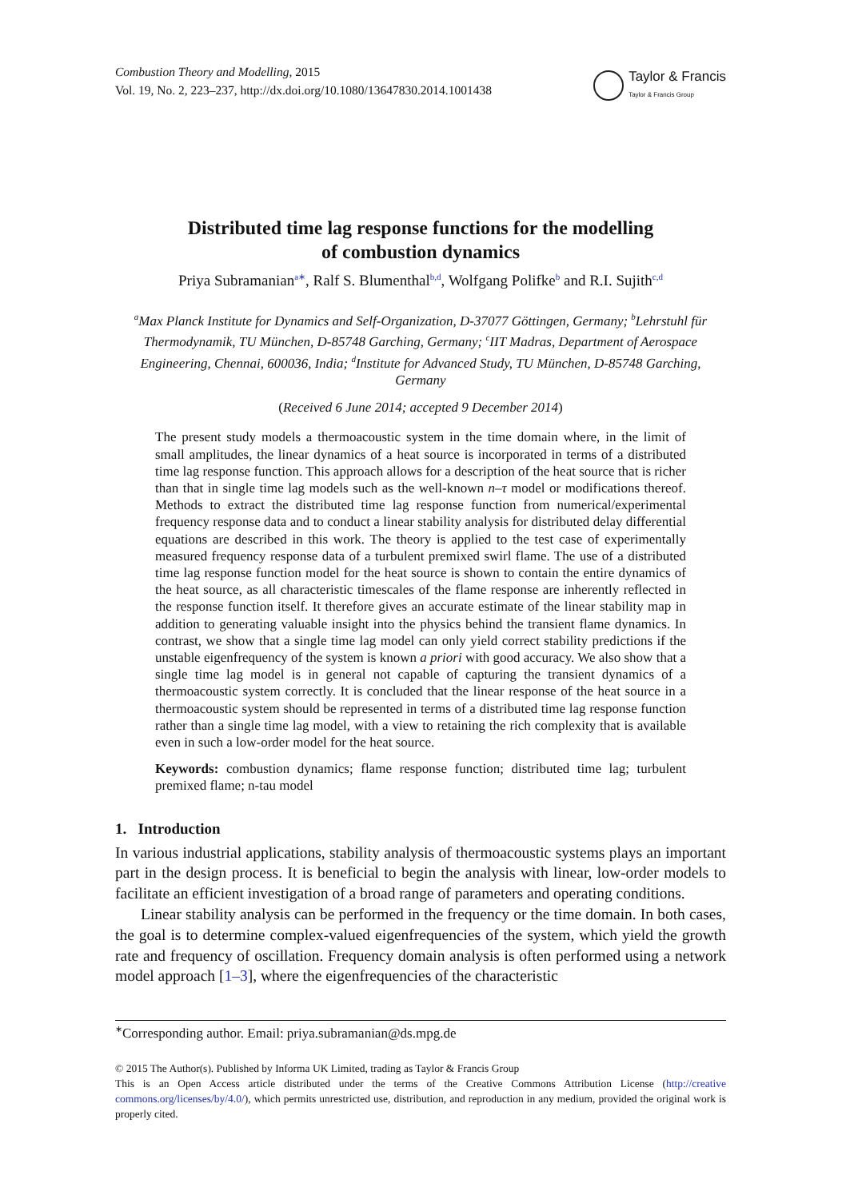Combustion Theory and Modelling, 2015
Vol. 19, No. 2, 223–237, http://dx.doi.org/10.1080/13647830.2014.1001438
Taylor & Francis
Taylor & Francis Group
Distributed time lag response functions for the modelling
of combustion dynamics
Priya Subramanian<sup>a∗</sup>, Ralf S. Blumenthal<sup>b,d</sup>, Wolfgang Polifke<sup>b</sup> and R.I. Sujith<sup>c,d</sup>
<sup>a</sup> Max Planck Institute for Dynamics and Self-Organization, D-37077 Göttingen, Germany; <sup>b</sup>Lehrstuhl für Thermodynamik, TU München, D-85748 Garching, Germany; <sup>c</sup>IIT Madras, Department of Aerospace Engineering, Chennai, 600036, India; <sup>d</sup>Institute for Advanced Study, TU München, D-85748 Garching, Germany
(Received 6 June 2014; accepted 9 December 2014)
The present study models a thermoacoustic system in the time domain where, in the limit of small amplitudes, the linear dynamics of a heat source is incorporated in terms of a distributed time lag response function. This approach allows for a description of the heat source that is richer than that in single time lag models such as the well-known n–τ model or modifications thereof. Methods to extract the distributed time lag response function from numerical/experimental frequency response data and to conduct a linear stability analysis for distributed delay differential equations are described in this work. The theory is applied to the test case of experimentally measured frequency response data of a turbulent premixed swirl flame. The use of a distributed time lag response function model for the heat source is shown to contain the entire dynamics of the heat source, as all characteristic timescales of the flame response are inherently reflected in the response function itself. It therefore gives an accurate estimate of the linear stability map in addition to generating valuable insight into the physics behind the transient flame dynamics. In contrast, we show that a single time lag model can only yield correct stability predictions if the unstable eigenfrequency of the system is known a priori with good accuracy. We also show that a single time lag model is in general not capable of capturing the transient dynamics of a thermoacoustic system correctly. It is concluded that the linear response of the heat source in a thermoacoustic system should be represented in terms of a distributed time lag response function rather than a single time lag model, with a view to retaining the rich complexity that is available even in such a low-order model for the heat source.
Keywords: combustion dynamics; flame response function; distributed time lag; turbulent premixed flame; n-tau model
1. Introduction
In various industrial applications, stability analysis of thermoacoustic systems plays an important part in the design process. It is beneficial to begin the analysis with linear, low-order models to facilitate an efficient investigation of a broad range of parameters and operating conditions.
Linear stability analysis can be performed in the frequency or the time domain. In both cases, the goal is to determine complex-valued eigenfrequencies of the system, which yield the growth rate and frequency of oscillation. Frequency domain analysis is often performed using a network model approach [1–3], where the eigenfrequencies of the characteristic
<sup>∗</sup>Corresponding author. Email: priya.subramanian@ds.mpg.de
© 2015 The Author(s). Published by Informa UK Limited, trading as Taylor & Francis Group
This is an Open Access article distributed under the terms of the Creative Commons Attribution License (http://creative commons.org/licenses/by/4.0/), which permits unrestricted use, distribution, and reproduction in any medium, provided the original work is properly cited.